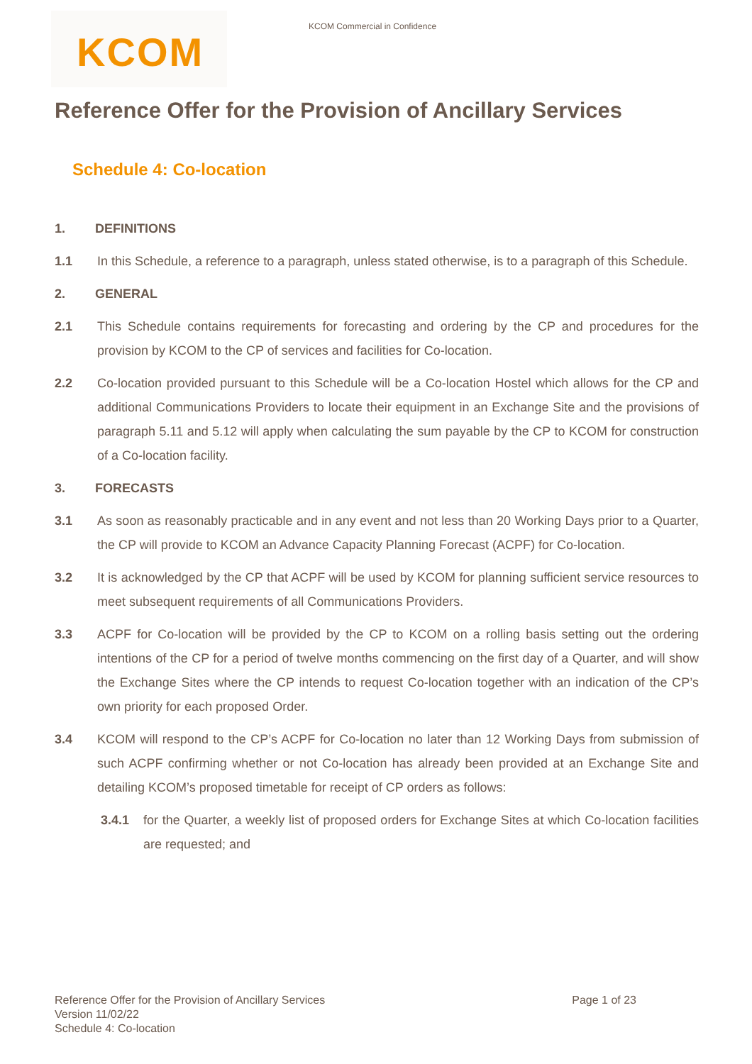KCOM
KCOM Commercial in Confidence
Reference Offer for the Provision of Ancillary Services
Schedule 4: Co-location
1. DEFINITIONS
1.1 In this Schedule, a reference to a paragraph, unless stated otherwise, is to a paragraph of this Schedule.
2. GENERAL
2.1 This Schedule contains requirements for forecasting and ordering by the CP and procedures for the provision by KCOM to the CP of services and facilities for Co-location.
2.2 Co-location provided pursuant to this Schedule will be a Co-location Hostel which allows for the CP and additional Communications Providers to locate their equipment in an Exchange Site and the provisions of paragraph 5.11 and 5.12 will apply when calculating the sum payable by the CP to KCOM for construction of a Co-location facility.
3. FORECASTS
3.1 As soon as reasonably practicable and in any event and not less than 20 Working Days prior to a Quarter, the CP will provide to KCOM an Advance Capacity Planning Forecast (ACPF) for Co-location.
3.2 It is acknowledged by the CP that ACPF will be used by KCOM for planning sufficient service resources to meet subsequent requirements of all Communications Providers.
3.3 ACPF for Co-location will be provided by the CP to KCOM on a rolling basis setting out the ordering intentions of the CP for a period of twelve months commencing on the first day of a Quarter, and will show the Exchange Sites where the CP intends to request Co-location together with an indication of the CP’s own priority for each proposed Order.
3.4 KCOM will respond to the CP’s ACPF for Co-location no later than 12 Working Days from submission of such ACPF confirming whether or not Co-location has already been provided at an Exchange Site and detailing KCOM’s proposed timetable for receipt of CP orders as follows:
3.4.1 for the Quarter, a weekly list of proposed orders for Exchange Sites at which Co-location facilities are requested; and
Reference Offer for the Provision of Ancillary Services
Version 11/02/22
Schedule 4: Co-location
Page 1 of 23